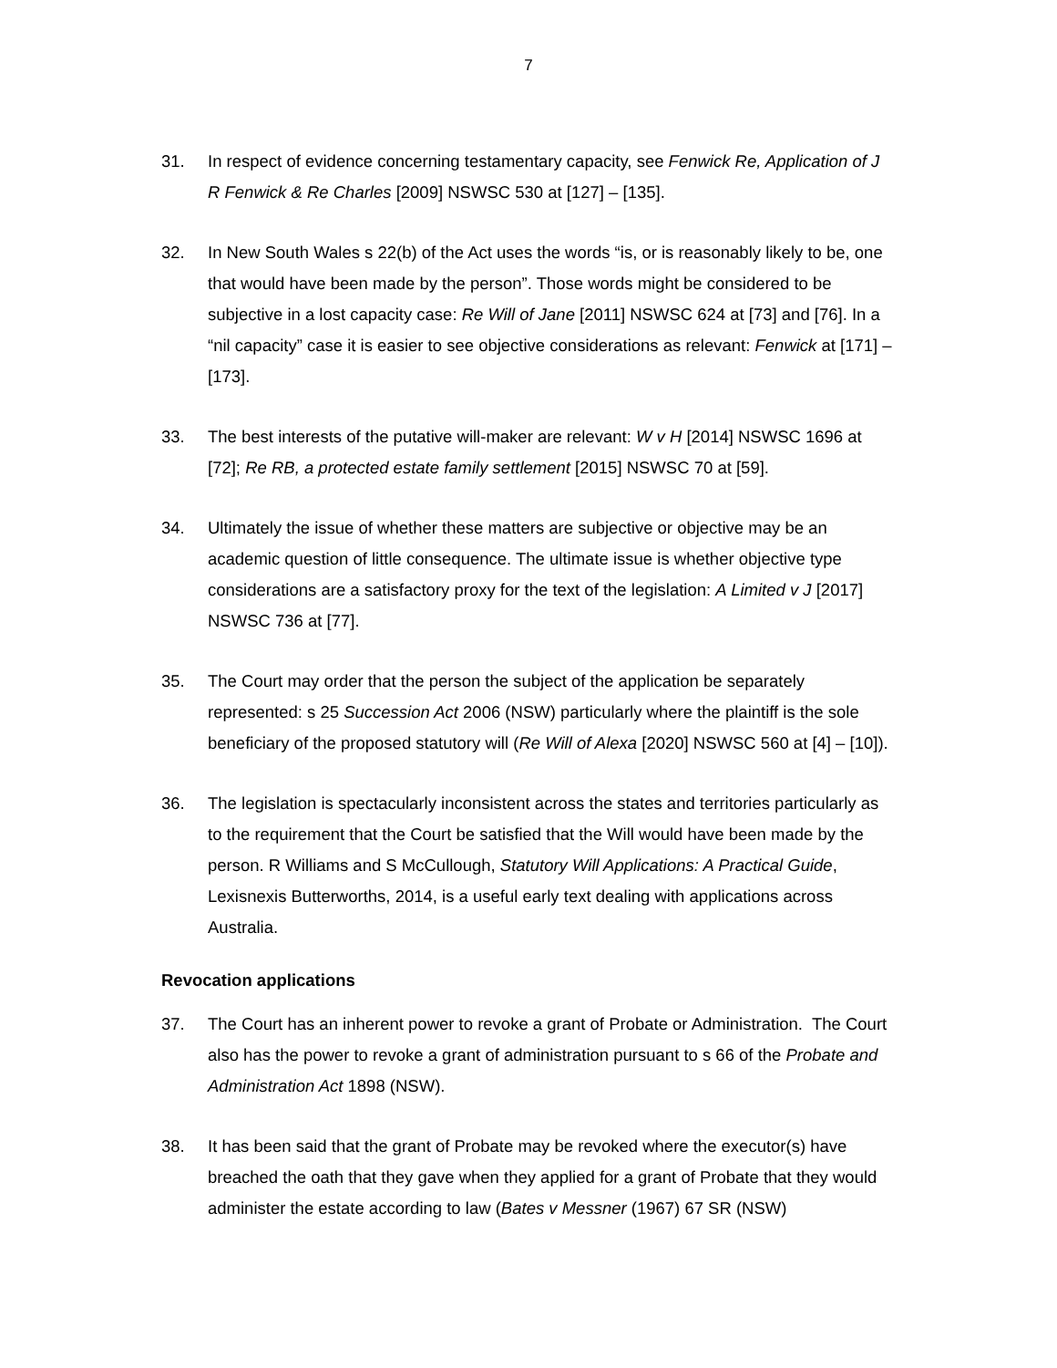7
31. In respect of evidence concerning testamentary capacity, see Fenwick Re, Application of J R Fenwick & Re Charles [2009] NSWSC 530 at [127] – [135].
32. In New South Wales s 22(b) of the Act uses the words “is, or is reasonably likely to be, one that would have been made by the person”. Those words might be considered to be subjective in a lost capacity case: Re Will of Jane [2011] NSWSC 624 at [73] and [76]. In a “nil capacity” case it is easier to see objective considerations as relevant: Fenwick at [171] – [173].
33. The best interests of the putative will-maker are relevant: W v H [2014] NSWSC 1696 at [72]; Re RB, a protected estate family settlement [2015] NSWSC 70 at [59].
34. Ultimately the issue of whether these matters are subjective or objective may be an academic question of little consequence. The ultimate issue is whether objective type considerations are a satisfactory proxy for the text of the legislation: A Limited v J [2017] NSWSC 736 at [77].
35. The Court may order that the person the subject of the application be separately represented: s 25 Succession Act 2006 (NSW) particularly where the plaintiff is the sole beneficiary of the proposed statutory will (Re Will of Alexa [2020] NSWSC 560 at [4] – [10]).
36. The legislation is spectacularly inconsistent across the states and territories particularly as to the requirement that the Court be satisfied that the Will would have been made by the person. R Williams and S McCullough, Statutory Will Applications: A Practical Guide, Lexisnexis Butterworths, 2014, is a useful early text dealing with applications across Australia.
Revocation applications
37. The Court has an inherent power to revoke a grant of Probate or Administration. The Court also has the power to revoke a grant of administration pursuant to s 66 of the Probate and Administration Act 1898 (NSW).
38. It has been said that the grant of Probate may be revoked where the executor(s) have breached the oath that they gave when they applied for a grant of Probate that they would administer the estate according to law (Bates v Messner (1967) 67 SR (NSW)